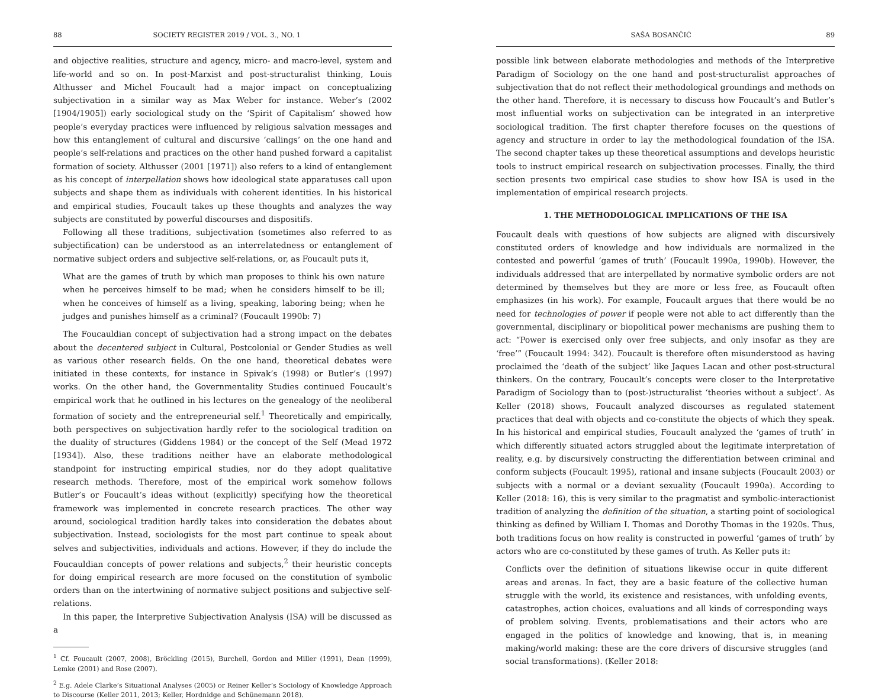88 SOCIETY REGISTER 2019 / VOL. 3., NO. 1
and objective realities, structure and agency, micro- and macro-level, system and life-world and so on. In post-Marxist and post-structuralist thinking, Louis Althusser and Michel Foucault had a major impact on conceptualizing subjectivation in a similar way as Max Weber for instance. Weber’s (2002 [1904/1905]) early sociological study on the ‘Spirit of Capitalism’ showed how people’s everyday practices were influenced by religious salvation messages and how this entanglement of cultural and discursive ‘callings’ on the one hand and people’s self-relations and practices on the other hand pushed forward a capitalist formation of society. Althusser (2001 [1971]) also refers to a kind of entanglement as his concept of interpellation shows how ideological state apparatuses call upon subjects and shape them as individuals with coherent identities. In his historical and empirical studies, Foucault takes up these thoughts and analyzes the way subjects are constituted by powerful discourses and dispositifs.
Following all these traditions, subjectivation (sometimes also referred to as subjectification) can be understood as an interrelatedness or entanglement of normative subject orders and subjective self-relations, or, as Foucault puts it,
What are the games of truth by which man proposes to think his own nature when he perceives himself to be mad; when he considers himself to be ill; when he conceives of himself as a living, speaking, laboring being; when he judges and punishes himself as a criminal? (Foucault 1990b: 7)
The Foucauldian concept of subjectivation had a strong impact on the debates about the decentered subject in Cultural, Postcolonial or Gender Studies as well as various other research fields. On the one hand, theoretical debates were initiated in these contexts, for instance in Spivak’s (1998) or Butler’s (1997) works. On the other hand, the Governmentality Studies continued Foucault’s empirical work that he outlined in his lectures on the genealogy of the neoliberal formation of society and the entrepreneurial self.<sup>1</sup> Theoretically and empirically, both perspectives on subjectivation hardly refer to the sociological tradition on the duality of structures (Giddens 1984) or the concept of the Self (Mead 1972 [1934]). Also, these traditions neither have an elaborate methodological standpoint for instructing empirical studies, nor do they adopt qualitative research methods. Therefore, most of the empirical work somehow follows Butler’s or Foucault’s ideas without (explicitly) specifying how the theoretical framework was implemented in concrete research practices. The other way around, sociological tradition hardly takes into consideration the debates about subjectivation. Instead, sociologists for the most part continue to speak about selves and subjectivities, individuals and actions. However, if they do include the Foucauldian concepts of power relations and subjects,<sup>2</sup> their heuristic concepts for doing empirical research are more focused on the constitution of symbolic orders than on the intertwining of normative subject positions and subjective self-relations.
In this paper, the Interpretive Subjectivation Analysis (ISA) will be discussed as a
<sup>1</sup> Cf. Foucault (2007, 2008), Bröckling (2015), Burchell, Gordon and Miller (1991), Dean (1999), Lemke (2001) and Rose (2007).
<sup>2</sup> E.g. Adele Clarke’s Situational Analyses (2005) or Reiner Keller’s Sociology of Knowledge Approach to Discourse (Keller 2011, 2013; Keller, Hordnidge and Schünemann 2018).
SAŠA BOSANČIĆ 89
possible link between elaborate methodologies and methods of the Interpretive Paradigm of Sociology on the one hand and post-structuralist approaches of subjectivation that do not reflect their methodological groundings and methods on the other hand. Therefore, it is necessary to discuss how Foucault’s and Butler’s most influential works on subjectivation can be integrated in an interpretive sociological tradition. The first chapter therefore focuses on the questions of agency and structure in order to lay the methodological foundation of the ISA. The second chapter takes up these theoretical assumptions and develops heuristic tools to instruct empirical research on subjectivation processes. Finally, the third section presents two empirical case studies to show how ISA is used in the implementation of empirical research projects.
1. THE METHODOLOGICAL IMPLICATIONS OF THE ISA
Foucault deals with questions of how subjects are aligned with discursively constituted orders of knowledge and how individuals are normalized in the contested and powerful ‘games of truth’ (Foucault 1990a, 1990b). However, the individuals addressed that are interpellated by normative symbolic orders are not determined by themselves but they are more or less free, as Foucault often emphasizes (in his work). For example, Foucault argues that there would be no need for technologies of power if people were not able to act differently than the governmental, disciplinary or biopolitical power mechanisms are pushing them to act: “Power is exercised only over free subjects, and only insofar as they are ‘free’” (Foucault 1994: 342). Foucault is therefore often misunderstood as having proclaimed the ‘death of the subject’ like Jaques Lacan and other post-structural thinkers. On the contrary, Foucault’s concepts were closer to the Interpretative Paradigm of Sociology than to (post-)structuralist ‘theories without a subject’. As Keller (2018) shows, Foucault analyzed discourses as regulated statement practices that deal with objects and co-constitute the objects of which they speak. In his historical and empirical studies, Foucault analyzed the ‘games of truth’ in which differently situated actors struggled about the legitimate interpretation of reality, e.g. by discursively constructing the differentiation between criminal and conform subjects (Foucault 1995), rational and insane subjects (Foucault 2003) or subjects with a normal or a deviant sexuality (Foucault 1990a). According to Keller (2018: 16), this is very similar to the pragmatist and symbolic-interactionist tradition of analyzing the definition of the situation, a starting point of sociological thinking as defined by William I. Thomas and Dorothy Thomas in the 1920s. Thus, both traditions focus on how reality is constructed in powerful ‘games of truth’ by actors who are co-constituted by these games of truth. As Keller puts it:
Conflicts over the definition of situations likewise occur in quite different areas and arenas. In fact, they are a basic feature of the collective human struggle with the world, its existence and resistances, with unfolding events, catastrophes, action choices, evaluations and all kinds of corresponding ways of problem solving. Events, problematisations and their actors who are engaged in the politics of knowledge and knowing, that is, in meaning making/world making: these are the core drivers of discursive struggles (and social transformations). (Keller 2018: